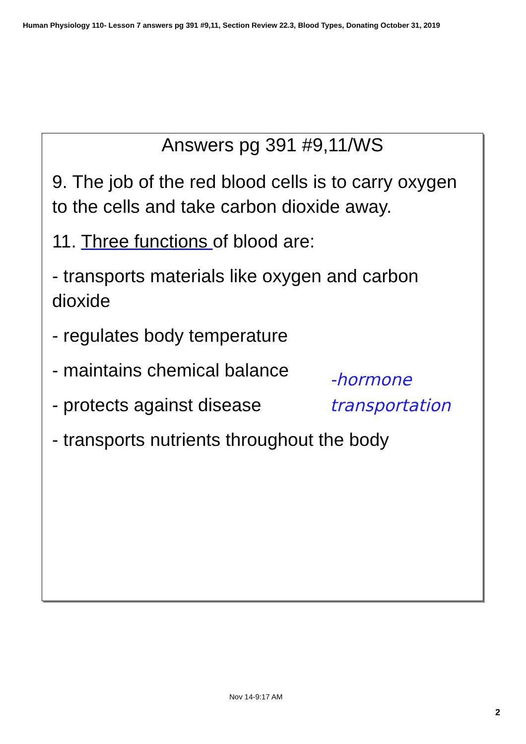Human Physiology 110- Lesson 7 answers pg 391 #9,11, Section Review 22.3, Blood Types, Donating October 31, 2019
Answers pg 391 #9,11/WS
9. The job of the red blood cells is to carry oxygen to the cells and take carbon dioxide away.
11. Three functions of blood are:
- transports materials like oxygen and carbon dioxide
- regulates body temperature
- maintains chemical balance
- protects against disease
- transports nutrients throughout the body
-hormone
transportation
Nov 14-9:17 AM
2